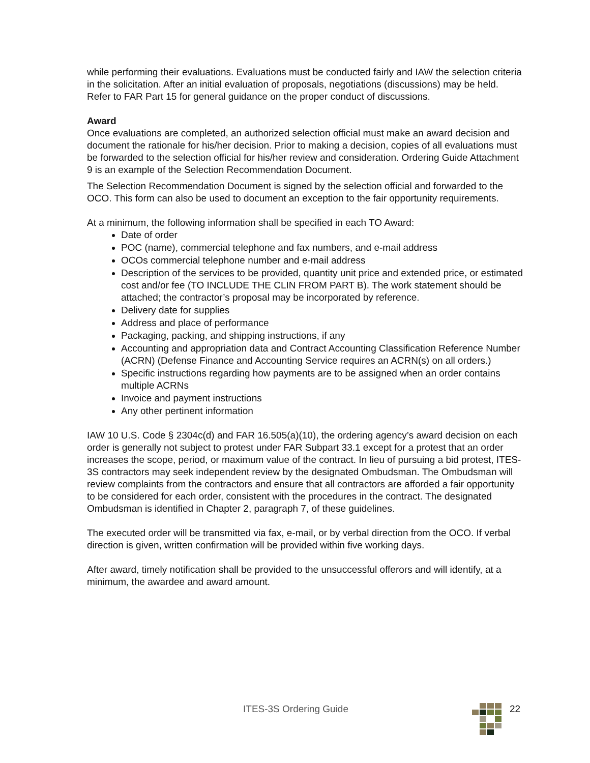while performing their evaluations. Evaluations must be conducted fairly and IAW the selection criteria in the solicitation. After an initial evaluation of proposals, negotiations (discussions) may be held. Refer to FAR Part 15 for general guidance on the proper conduct of discussions.
Award
Once evaluations are completed, an authorized selection official must make an award decision and document the rationale for his/her decision. Prior to making a decision, copies of all evaluations must be forwarded to the selection official for his/her review and consideration. Ordering Guide Attachment 9 is an example of the Selection Recommendation Document.
The Selection Recommendation Document is signed by the selection official and forwarded to the OCO. This form can also be used to document an exception to the fair opportunity requirements.
At a minimum, the following information shall be specified in each TO Award:
Date of order
POC (name), commercial telephone and fax numbers, and e-mail address
OCOs commercial telephone number and e-mail address
Description of the services to be provided, quantity unit price and extended price, or estimated cost and/or fee (TO INCLUDE THE CLIN FROM PART B). The work statement should be attached; the contractor’s proposal may be incorporated by reference.
Delivery date for supplies
Address and place of performance
Packaging, packing, and shipping instructions, if any
Accounting and appropriation data and Contract Accounting Classification Reference Number (ACRN) (Defense Finance and Accounting Service requires an ACRN(s) on all orders.)
Specific instructions regarding how payments are to be assigned when an order contains multiple ACRNs
Invoice and payment instructions
Any other pertinent information
IAW 10 U.S. Code § 2304c(d) and FAR 16.505(a)(10), the ordering agency’s award decision on each order is generally not subject to protest under FAR Subpart 33.1 except for a protest that an order increases the scope, period, or maximum value of the contract. In lieu of pursuing a bid protest, ITES-3S contractors may seek independent review by the designated Ombudsman. The Ombudsman will review complaints from the contractors and ensure that all contractors are afforded a fair opportunity to be considered for each order, consistent with the procedures in the contract. The designated Ombudsman is identified in Chapter 2, paragraph 7, of these guidelines.
The executed order will be transmitted via fax, e-mail, or by verbal direction from the OCO. If verbal direction is given, written confirmation will be provided within five working days.
After award, timely notification shall be provided to the unsuccessful offerors and will identify, at a minimum, the awardee and award amount.
ITES-3S Ordering Guide 22